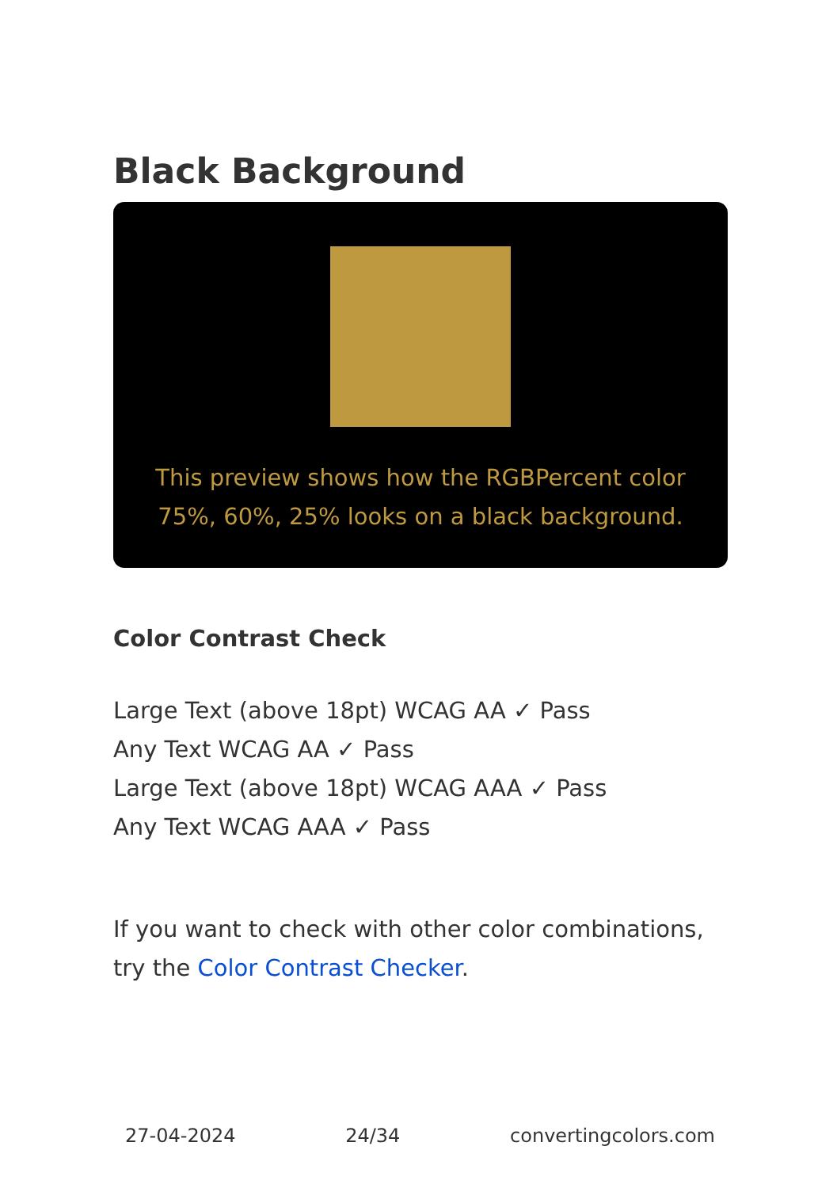Black Background
This preview shows how the RGBPercent color 75%, 60%, 25% looks on a black background.
Color Contrast Check
Large Text (above 18pt) WCAG AA ✓ Pass
Any Text WCAG AA ✓ Pass
Large Text (above 18pt) WCAG AAA ✓ Pass
Any Text WCAG AAA ✓ Pass
If you want to check with other color combinations, try the Color Contrast Checker.
27-04-2024 24/34 convertingcolors.com